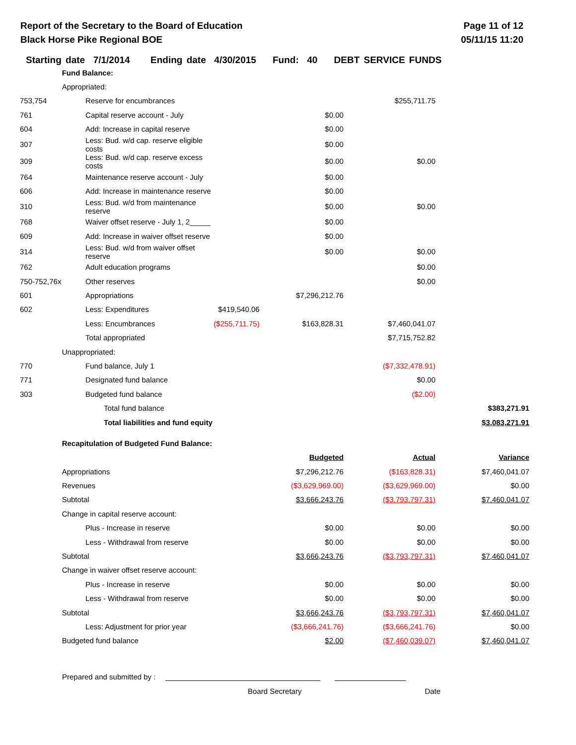Report of the Secretary to the Board of Education
Black Horse Pike Regional BOE
Page 11 of 12
05/11/15 11:20
Starting date 7/1/2014 Ending date 4/30/2015 Fund: 40 DEBT SERVICE FUNDS
| | Fund Balance: | | | | | |
| | Appropriated: | | | | | |
| 753,754 | | Reserve for encumbrances | | | $255,711.75 | |
| 761 | | Capital reserve account - July | | $0.00 | | |
| 604 | | Add: Increase in capital reserve | | $0.00 | | |
| 307 | | Less: Bud. w/d cap. reserve eligible costs | | $0.00 | | |
| 309 | | Less: Bud. w/d cap. reserve excess costs | | $0.00 | $0.00 | |
| 764 | | Maintenance reserve account - July | | $0.00 | | |
| 606 | | Add: Increase in maintenance reserve | | $0.00 | | |
| 310 | | Less: Bud. w/d from maintenance reserve | | $0.00 | $0.00 | |
| 768 | | Waiver offset reserve - July 1, 2_____ | | $0.00 | | |
| 609 | | Add: Increase in waiver offset reserve | | $0.00 | | |
| 314 | | Less: Bud. w/d from waiver offset reserve | | $0.00 | $0.00 | |
| 762 | | Adult education programs | | | $0.00 | |
| 750-752,76x | | Other reserves | | | $0.00 | |
| 601 | | Appropriations | | $7,296,212.76 | | |
| 602 | | Less: Expenditures | $419,540.06 | | | |
| | | Less: Encumbrances | ($255,711.75) | $163,828.31 | $7,460,041.07 | |
| | | Total appropriated | | | $7,715,752.82 | |
| | Unappropriated: | | | | | |
| 770 | | Fund balance, July 1 | | | ($7,332,478.91) | |
| 771 | | Designated fund balance | | | $0.00 | |
| 303 | | Budgeted fund balance | | | ($2.00) | |
| | | Total fund balance | | | | $383,271.91 |
| | | Total liabilities and fund equity | | | | $3,083,271.91 |
| | Recapitulation of Budgeted Fund Balance: | | | | | |
| | | | | Budgeted | Actual | Variance |
| | Appropriations | | | $7,296,212.76 | ($163,828.31) | $7,460,041.07 |
| | Revenues | | | ($3,629,969.00) | ($3,629,969.00) | $0.00 |
| | Subtotal | | | $3,666,243.76 | ($3,793,797.31) | $7,460,041.07 |
| | Change in capital reserve account: | | | | | |
| | | Plus - Increase in reserve | | $0.00 | $0.00 | $0.00 |
| | | Less - Withdrawal from reserve | | $0.00 | $0.00 | $0.00 |
| | Subtotal | | | $3,666,243.76 | ($3,793,797.31) | $7,460,041.07 |
| | Change in waiver offset reserve account: | | | | | |
| | | Plus - Increase in reserve | | $0.00 | $0.00 | $0.00 |
| | | Less - Withdrawal from reserve | | $0.00 | $0.00 | $0.00 |
| | Subtotal | | | $3,666,243.76 | ($3,793,797.31) | $7,460,041.07 |
| | | Less: Adjustment for prior year | | ($3,666,241.76) | ($3,666,241.76) | $0.00 |
| | Budgeted fund balance | | | $2.00 | ($7,460,039.07) | $7,460,041.07 |
Prepared and submitted by :
Board Secretary Date